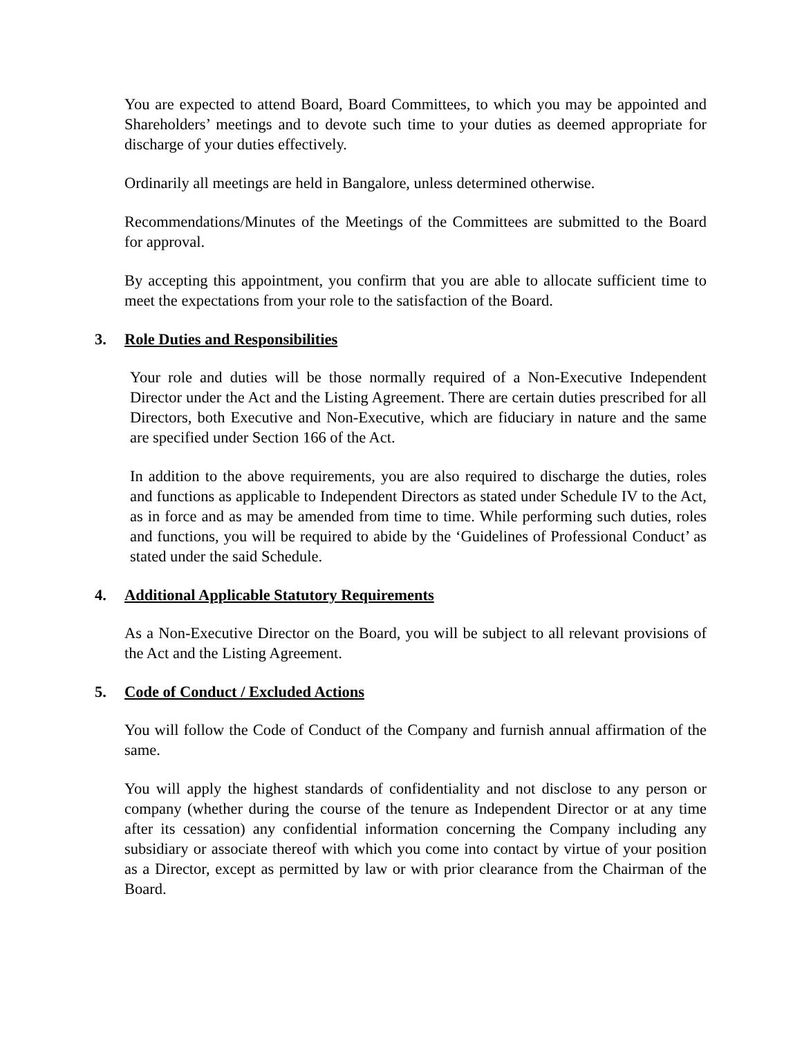You are expected to attend Board, Board Committees, to which you may be appointed and Shareholders’ meetings and to devote such time to your duties as deemed appropriate for discharge of your duties effectively.
Ordinarily all meetings are held in Bangalore, unless determined otherwise.
Recommendations/Minutes of the Meetings of the Committees are submitted to the Board for approval.
By accepting this appointment, you confirm that you are able to allocate sufficient time to meet the expectations from your role to the satisfaction of the Board.
3. Role Duties and Responsibilities
Your role and duties will be those normally required of a Non-Executive Independent Director under the Act and the Listing Agreement. There are certain duties prescribed for all Directors, both Executive and Non-Executive, which are fiduciary in nature and the same are specified under Section 166 of the Act.
In addition to the above requirements, you are also required to discharge the duties, roles and functions as applicable to Independent Directors as stated under Schedule IV to the Act, as in force and as may be amended from time to time. While performing such duties, roles and functions, you will be required to abide by the ‘Guidelines of Professional Conduct’ as stated under the said Schedule.
4. Additional Applicable Statutory Requirements
As a Non-Executive Director on the Board, you will be subject to all relevant provisions of the Act and the Listing Agreement.
5. Code of Conduct / Excluded Actions
You will follow the Code of Conduct of the Company and furnish annual affirmation of the same.
You will apply the highest standards of confidentiality and not disclose to any person or company (whether during the course of the tenure as Independent Director or at any time after its cessation) any confidential information concerning the Company including any subsidiary or associate thereof with which you come into contact by virtue of your position as a Director, except as permitted by law or with prior clearance from the Chairman of the Board.